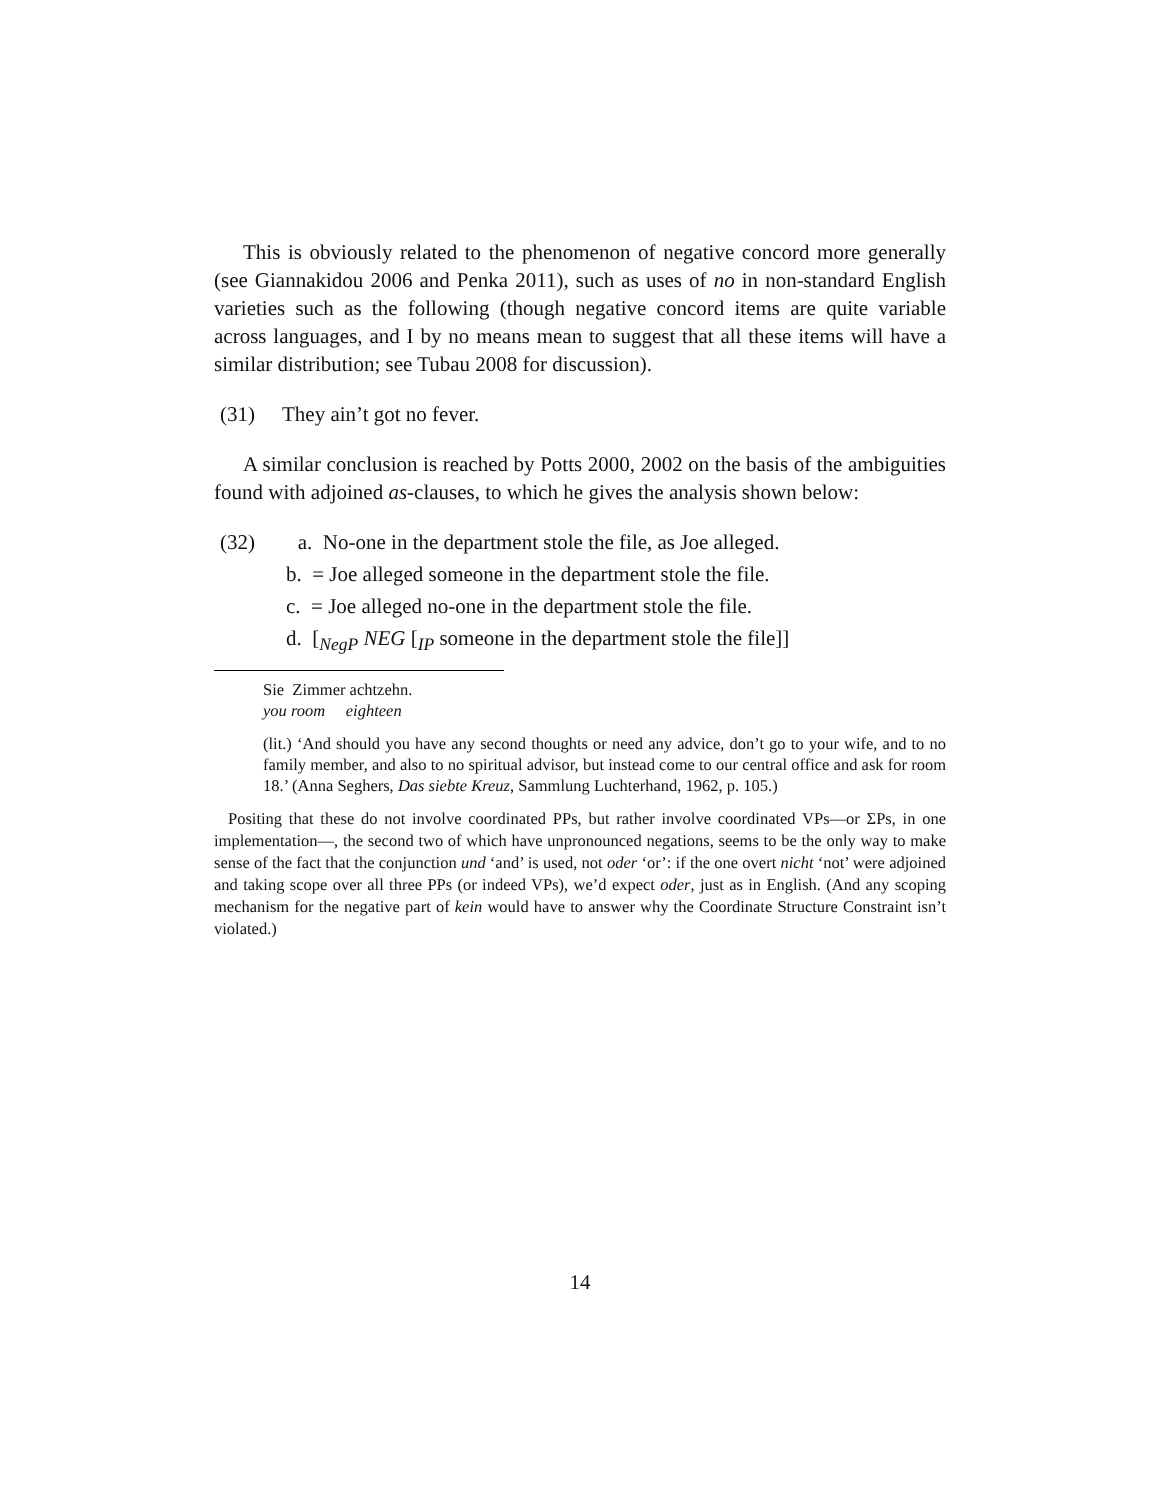This is obviously related to the phenomenon of negative concord more generally (see Giannakidou 2006 and Penka 2011), such as uses of no in non-standard English varieties such as the following (though negative concord items are quite variable across languages, and I by no means mean to suggest that all these items will have a similar distribution; see Tubau 2008 for discussion).
(31) They ain’t got no fever.
A similar conclusion is reached by Potts 2000, 2002 on the basis of the ambiguities found with adjoined as-clauses, to which he gives the analysis shown below:
(32) a. No-one in the department stole the file, as Joe alleged.
b. = Joe alleged someone in the department stole the file.
c. = Joe alleged no-one in the department stole the file.
d. [<sub>NegP</sub> NEG [<sub>IP</sub> someone in the department stole the file]]
Sie Zimmer achtzehn.
you room eighteen
(lit.) ‘And should you have any second thoughts or need any advice, don’t go to your wife, and to no family member, and also to no spiritual advisor, but instead come to our central office and ask for room 18.’ (Anna Seghers, Das siebte Kreuz, Sammlung Luchterhand, 1962, p. 105.)
Positing that these do not involve coordinated PPs, but rather involve coordinated VPs—or ΣPs, in one implementation—, the second two of which have unpronounced negations, seems to be the only way to make sense of the fact that the conjunction und ‘and’ is used, not oder ‘or’: if the one overt nicht ‘not’ were adjoined and taking scope over all three PPs (or indeed VPs), we’d expect oder, just as in English. (And any scoping mechanism for the negative part of kein would have to answer why the Coordinate Structure Constraint isn’t violated.)
14